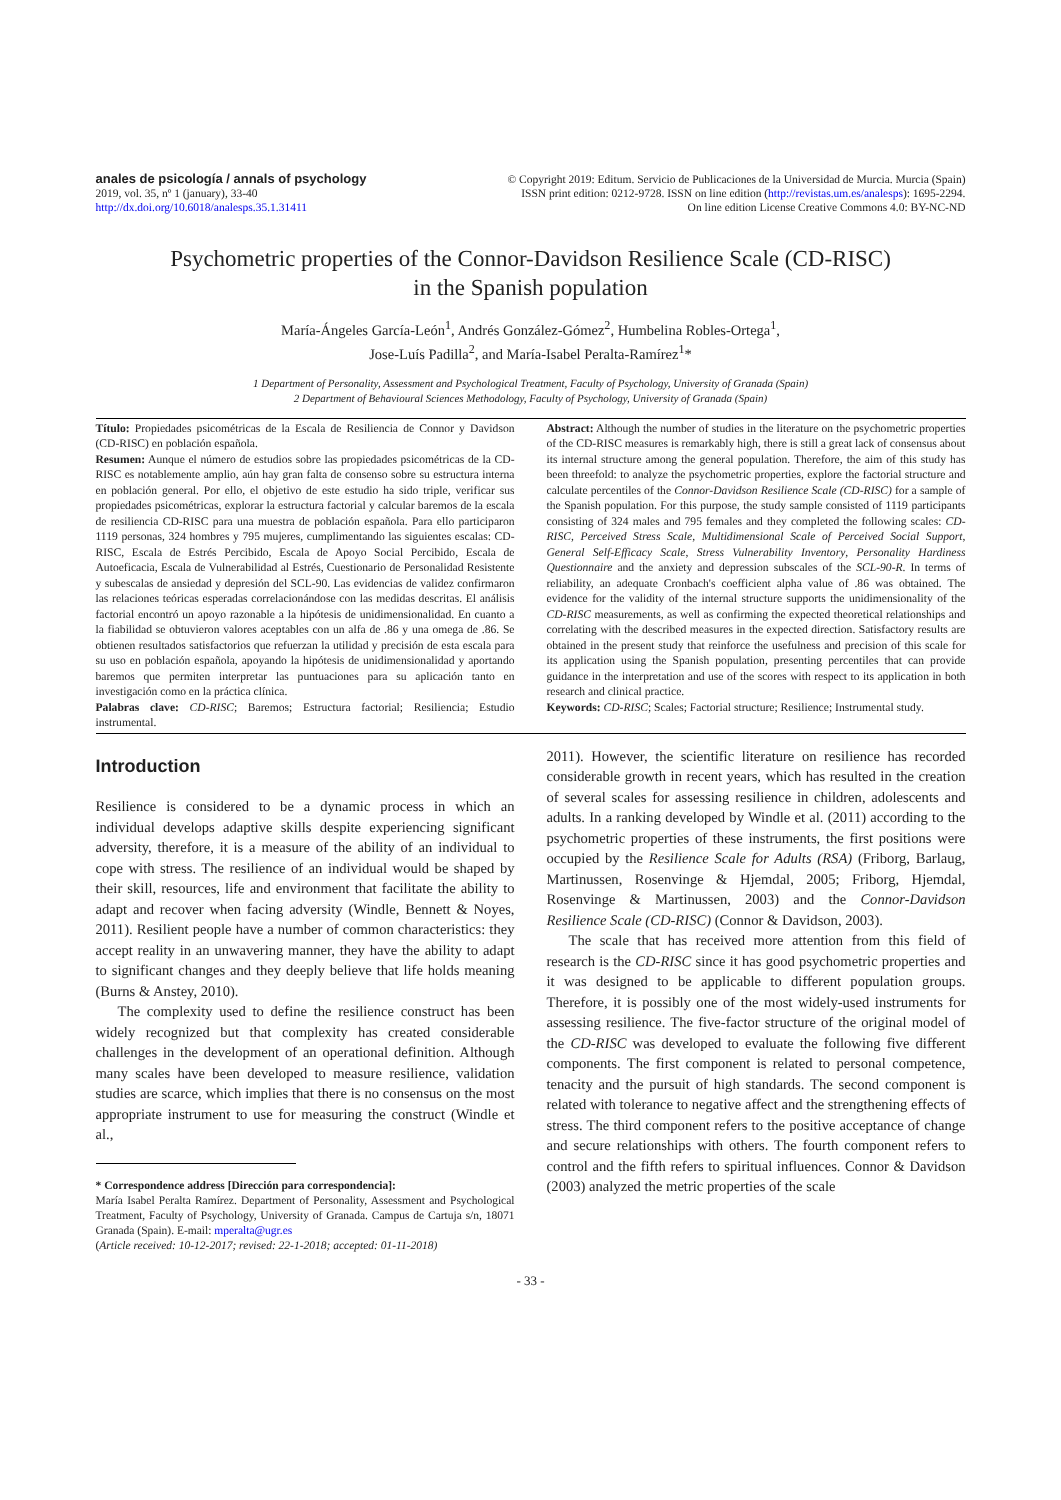anales de psicología / annals of psychology
2019, vol. 35, nº 1 (january), 33-40
http://dx.doi.org/10.6018/analesps.35.1.31411
© Copyright 2019: Editum. Servicio de Publicaciones de la Universidad de Murcia. Murcia (Spain)
ISSN print edition: 0212-9728. ISSN on line edition (http://revistas.um.es/analesps): 1695-2294.
On line edition License Creative Commons 4.0: BY-NC-ND
Psychometric properties of the Connor-Davidson Resilience Scale (CD-RISC)
in the Spanish population
María-Ángeles García-León<sup>1</sup>, Andrés González-Gómez<sup>2</sup>, Humbelina Robles-Ortega<sup>1</sup>,
Jose-Luís Padilla<sup>2</sup>, and María-Isabel Peralta-Ramírez<sup>1</sup>*
1 Department of Personality, Assessment and Psychological Treatment, Faculty of Psychology, University of Granada (Spain)
2 Department of Behavioural Sciences Methodology, Faculty of Psychology, University of Granada (Spain)
Título: Propiedades psicométricas de la Escala de Resiliencia de Connor y Davidson (CD-RISC) en población española.
Resumen: Aunque el número de estudios sobre las propiedades psicométricas de la CD-RISC es notablemente amplio, aún hay gran falta de consenso sobre su estructura interna en población general. Por ello, el objetivo de este estudio ha sido triple, verificar sus propiedades psicométricas, explorar la estructura factorial y calcular baremos de la escala de resiliencia CD-RISC para una muestra de población española. Para ello participaron 1119 personas, 324 hombres y 795 mujeres, cumplimentando las siguientes escalas: CD-RISC, Escala de Estrés Percibido, Escala de Apoyo Social Percibido, Escala de Autoeficacia, Escala de Vulnerabilidad al Estrés, Cuestionario de Personalidad Resistente y subescalas de ansiedad y depresión del SCL-90. Las evidencias de validez confirmaron las relaciones teóricas esperadas correlacionándose con las medidas descritas. El análisis factorial encontró un apoyo razonable a la hipótesis de unidimensionalidad. En cuanto a la fiabilidad se obtuvieron valores aceptables con un alfa de .86 y una omega de .86. Se obtienen resultados satisfactorios que refuerzan la utilidad y precisión de esta escala para su uso en población española, apoyando la hipótesis de unidimensionalidad y aportando baremos que permiten interpretar las puntuaciones para su aplicación tanto en investigación como en la práctica clínica.
Palabras clave: CD-RISC; Baremos; Estructura factorial; Resiliencia; Estudio instrumental.
Abstract: Although the number of studies in the literature on the psychometric properties of the CD-RISC measures is remarkably high, there is still a great lack of consensus about its internal structure among the general population. Therefore, the aim of this study has been threefold: to analyze the psychometric properties, explore the factorial structure and calculate percentiles of the Connor-Davidson Resilience Scale (CD-RISC) for a sample of the Spanish population. For this purpose, the study sample consisted of 1119 participants consisting of 324 males and 795 females and they completed the following scales: CD-RISC, Perceived Stress Scale, Multidimensional Scale of Perceived Social Support, General Self-Efficacy Scale, Stress Vulnerability Inventory, Personality Hardiness Questionnaire and the anxiety and depression subscales of the SCL-90-R. In terms of reliability, an adequate Cronbach's coefficient alpha value of .86 was obtained. The evidence for the validity of the internal structure supports the unidimensionality of the CD-RISC measurements, as well as confirming the expected theoretical relationships and correlating with the described measures in the expected direction. Satisfactory results are obtained in the present study that reinforce the usefulness and precision of this scale for its application using the Spanish population, presenting percentiles that can provide guidance in the interpretation and use of the scores with respect to its application in both research and clinical practice.
Keywords: CD-RISC; Scales; Factorial structure; Resilience; Instrumental study.
Introduction
Resilience is considered to be a dynamic process in which an individual develops adaptive skills despite experiencing significant adversity, therefore, it is a measure of the ability of an individual to cope with stress. The resilience of an individual would be shaped by their skill, resources, life and environment that facilitate the ability to adapt and recover when facing adversity (Windle, Bennett & Noyes, 2011). Resilient people have a number of common characteristics: they accept reality in an unwavering manner, they have the ability to adapt to significant changes and they deeply believe that life holds meaning (Burns & Anstey, 2010).
The complexity used to define the resilience construct has been widely recognized but that complexity has created considerable challenges in the development of an operational definition. Although many scales have been developed to measure resilience, validation studies are scarce, which implies that there is no consensus on the most appropriate instrument to use for measuring the construct (Windle et al.,
* Correspondence address [Dirección para correspondencia]:
María Isabel Peralta Ramírez. Department of Personality, Assessment and Psychological Treatment, Faculty of Psychology, University of Granada. Campus de Cartuja s/n, 18071 Granada (Spain). E-mail: mperalta@ugr.es
(Article received: 10-12-2017; revised: 22-1-2018; accepted: 01-11-2018)
2011). However, the scientific literature on resilience has recorded considerable growth in recent years, which has resulted in the creation of several scales for assessing resilience in children, adolescents and adults. In a ranking developed by Windle et al. (2011) according to the psychometric properties of these instruments, the first positions were occupied by the Resilience Scale for Adults (RSA) (Friborg, Barlaug, Martinussen, Rosenvinge & Hjemdal, 2005; Friborg, Hjemdal, Rosenvinge & Martinussen, 2003) and the Connor-Davidson Resilience Scale (CD-RISC) (Connor & Davidson, 2003).
The scale that has received more attention from this field of research is the CD-RISC since it has good psychometric properties and it was designed to be applicable to different population groups. Therefore, it is possibly one of the most widely-used instruments for assessing resilience. The five-factor structure of the original model of the CD-RISC was developed to evaluate the following five different components. The first component is related to personal competence, tenacity and the pursuit of high standards. The second component is related with tolerance to negative affect and the strengthening effects of stress. The third component refers to the positive acceptance of change and secure relationships with others. The fourth component refers to control and the fifth refers to spiritual influences. Connor & Davidson (2003) analyzed the metric properties of the scale
- 33 -